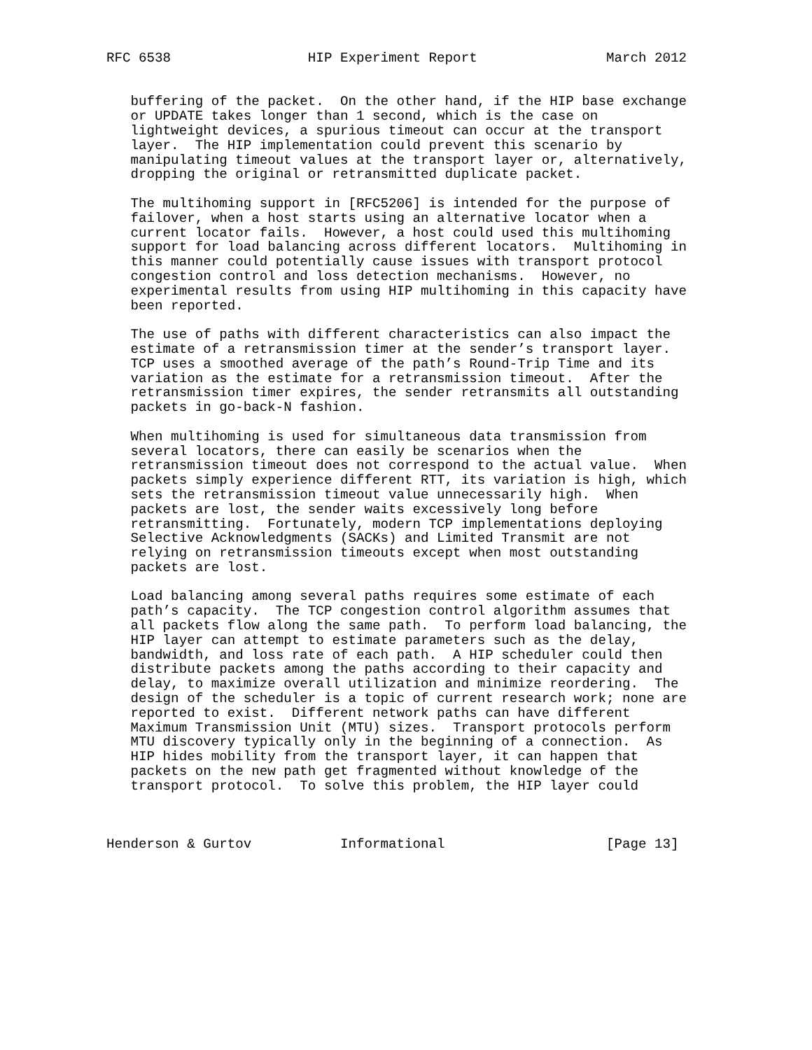RFC 6538                 HIP Experiment Report                March 2012


   buffering of the packet.  On the other hand, if the HIP base exchange
   or UPDATE takes longer than 1 second, which is the case on
   lightweight devices, a spurious timeout can occur at the transport
   layer.  The HIP implementation could prevent this scenario by
   manipulating timeout values at the transport layer or, alternatively,
   dropping the original or retransmitted duplicate packet.

   The multihoming support in [RFC5206] is intended for the purpose of
   failover, when a host starts using an alternative locator when a
   current locator fails.  However, a host could used this multihoming
   support for load balancing across different locators.  Multihoming in
   this manner could potentially cause issues with transport protocol
   congestion control and loss detection mechanisms.  However, no
   experimental results from using HIP multihoming in this capacity have
   been reported.

   The use of paths with different characteristics can also impact the
   estimate of a retransmission timer at the sender’s transport layer.
   TCP uses a smoothed average of the path’s Round-Trip Time and its
   variation as the estimate for a retransmission timeout.  After the
   retransmission timer expires, the sender retransmits all outstanding
   packets in go-back-N fashion.

   When multihoming is used for simultaneous data transmission from
   several locators, there can easily be scenarios when the
   retransmission timeout does not correspond to the actual value.  When
   packets simply experience different RTT, its variation is high, which
   sets the retransmission timeout value unnecessarily high.  When
   packets are lost, the sender waits excessively long before
   retransmitting.  Fortunately, modern TCP implementations deploying
   Selective Acknowledgments (SACKs) and Limited Transmit are not
   relying on retransmission timeouts except when most outstanding
   packets are lost.

   Load balancing among several paths requires some estimate of each
   path’s capacity.  The TCP congestion control algorithm assumes that
   all packets flow along the same path.  To perform load balancing, the
   HIP layer can attempt to estimate parameters such as the delay,
   bandwidth, and loss rate of each path.  A HIP scheduler could then
   distribute packets among the paths according to their capacity and
   delay, to maximize overall utilization and minimize reordering.  The
   design of the scheduler is a topic of current research work; none are
   reported to exist.  Different network paths can have different
   Maximum Transmission Unit (MTU) sizes.  Transport protocols perform
   MTU discovery typically only in the beginning of a connection.  As
   HIP hides mobility from the transport layer, it can happen that
   packets on the new path get fragmented without knowledge of the
   transport protocol.  To solve this problem, the HIP layer could



Henderson & Gurtov           Informational                    [Page 13]